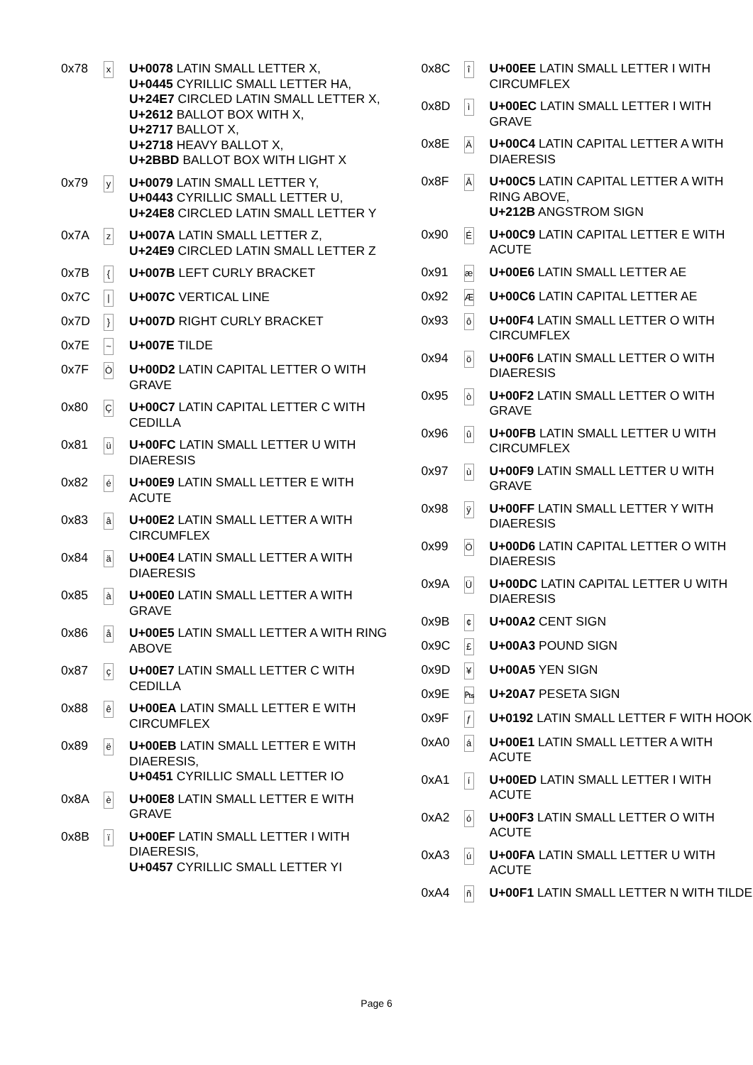| 0x78 | x | U+0078 LATIN SMALL LETTER X, U+0445 CYRILLIC SMALL LETTER HA, U+24E7 CIRCLED LATIN SMALL LETTER X, U+2612 BALLOT BOX WITH X, U+2717 BALLOT X, U+2718 HEAVY BALLOT X, U+2BBD BALLOT BOX WITH LIGHT X |
| 0x79 | y | U+0079 LATIN SMALL LETTER Y, U+0443 CYRILLIC SMALL LETTER U, U+24E8 CIRCLED LATIN SMALL LETTER Y |
| 0x7A | z | U+007A LATIN SMALL LETTER Z, U+24E9 CIRCLED LATIN SMALL LETTER Z |
| 0x7B | { | U+007B LEFT CURLY BRACKET |
| 0x7C | / | U+007C VERTICAL LINE |
| 0x7D | } | U+007D RIGHT CURLY BRACKET |
| 0x7E | ~ | U+007E TILDE |
| 0x7F | Ò | U+00D2 LATIN CAPITAL LETTER O WITH GRAVE |
| 0x80 | Ç | U+00C7 LATIN CAPITAL LETTER C WITH CEDILLA |
| 0x81 | ü | U+00FC LATIN SMALL LETTER U WITH DIAERESIS |
| 0x82 | é | U+00E9 LATIN SMALL LETTER E WITH ACUTE |
| 0x83 | â | U+00E2 LATIN SMALL LETTER A WITH CIRCUMFLEX |
| 0x84 | ä | U+00E4 LATIN SMALL LETTER A WITH DIAERESIS |
| 0x85 | à | U+00E0 LATIN SMALL LETTER A WITH GRAVE |
| 0x86 | å | U+00E5 LATIN SMALL LETTER A WITH RING ABOVE |
| 0x87 | ç | U+00E7 LATIN SMALL LETTER C WITH CEDILLA |
| 0x88 | ê | U+00EA LATIN SMALL LETTER E WITH CIRCUMFLEX |
| 0x89 | ë | U+00EB LATIN SMALL LETTER E WITH DIAERESIS, U+0451 CYRILLIC SMALL LETTER IO |
| 0x8A | è | U+00E8 LATIN SMALL LETTER E WITH GRAVE |
| 0x8B | ï | U+00EF LATIN SMALL LETTER I WITH DIAERESIS, U+0457 CYRILLIC SMALL LETTER YI |
| 0x8C | î | U+00EE LATIN SMALL LETTER I WITH CIRCUMFLEX |
| 0x8D | ì | U+00EC LATIN SMALL LETTER I WITH GRAVE |
| 0x8E | Ä | U+00C4 LATIN CAPITAL LETTER A WITH DIAERESIS |
| 0x8F | Å | U+00C5 LATIN CAPITAL LETTER A WITH RING ABOVE, U+212B ANGSTROM SIGN |
| 0x90 | É | U+00C9 LATIN CAPITAL LETTER E WITH ACUTE |
| 0x91 | æ | U+00E6 LATIN SMALL LETTER AE |
| 0x92 | Æ | U+00C6 LATIN CAPITAL LETTER AE |
| 0x93 | ô | U+00F4 LATIN SMALL LETTER O WITH CIRCUMFLEX |
| 0x94 | ö | U+00F6 LATIN SMALL LETTER O WITH DIAERESIS |
| 0x95 | ò | U+00F2 LATIN SMALL LETTER O WITH GRAVE |
| 0x96 | û | U+00FB LATIN SMALL LETTER U WITH CIRCUMFLEX |
| 0x97 | ù | U+00F9 LATIN SMALL LETTER U WITH GRAVE |
| 0x98 | ÿ | U+00FF LATIN SMALL LETTER Y WITH DIAERESIS |
| 0x99 | Ö | U+00D6 LATIN CAPITAL LETTER O WITH DIAERESIS |
| 0x9A | Ü | U+00DC LATIN CAPITAL LETTER U WITH DIAERESIS |
| 0x9B | ¢ | U+00A2 CENT SIGN |
| 0x9C | £ | U+00A3 POUND SIGN |
| 0x9D | ¥ | U+00A5 YEN SIGN |
| 0x9E | ₧ | U+20A7 PESETA SIGN |
| 0x9F | ƒ | U+0192 LATIN SMALL LETTER F WITH HOOK |
| 0xA0 | á | U+00E1 LATIN SMALL LETTER A WITH ACUTE |
| 0xA1 | í | U+00ED LATIN SMALL LETTER I WITH ACUTE |
| 0xA2 | ó | U+00F3 LATIN SMALL LETTER O WITH ACUTE |
| 0xA3 | ú | U+00FA LATIN SMALL LETTER U WITH ACUTE |
| 0xA4 | ñ | U+00F1 LATIN SMALL LETTER N WITH TILDE |
Page 6